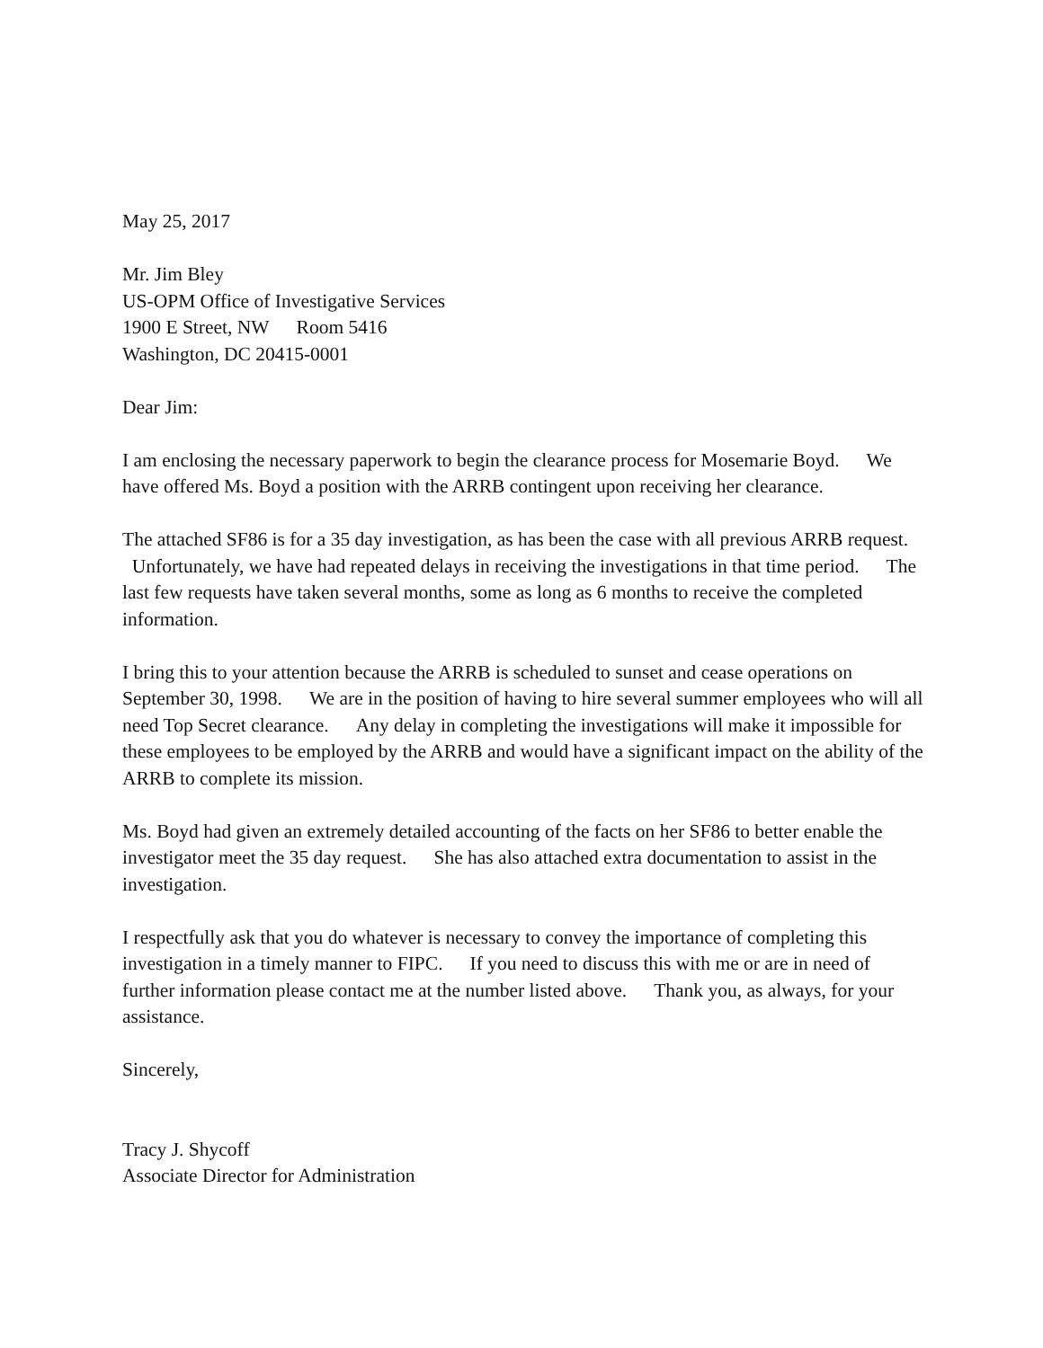May 25, 2017
Mr. Jim Bley
US-OPM Office of Investigative Services
1900 E Street, NW Room 5416
Washington, DC 20415-0001
Dear Jim:
I am enclosing the necessary paperwork to begin the clearance process for Mosemarie Boyd. We have offered Ms. Boyd a position with the ARRB contingent upon receiving her clearance.
The attached SF86 is for a 35 day investigation, as has been the case with all previous ARRB request.
Unfortunately, we have had repeated delays in receiving the investigations in that time period. The last few requests have taken several months, some as long as 6 months to receive the completed information.
I bring this to your attention because the ARRB is scheduled to sunset and cease operations on September 30, 1998. We are in the position of having to hire several summer employees who will all need Top Secret clearance. Any delay in completing the investigations will make it impossible for these employees to be employed by the ARRB and would have a significant impact on the ability of the ARRB to complete its mission.
Ms. Boyd had given an extremely detailed accounting of the facts on her SF86 to better enable the investigator meet the 35 day request. She has also attached extra documentation to assist in the investigation.
I respectfully ask that you do whatever is necessary to convey the importance of completing this investigation in a timely manner to FIPC. If you need to discuss this with me or are in need of further information please contact me at the number listed above. Thank you, as always, for your assistance.
Sincerely,
Tracy J. Shycoff
Associate Director for Administration